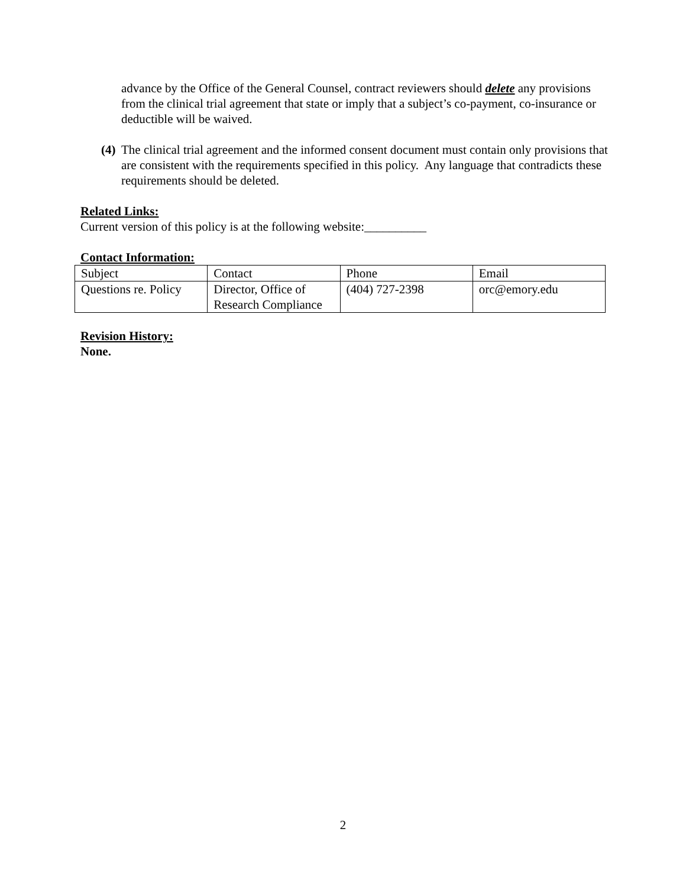advance by the Office of the General Counsel, contract reviewers should delete any provisions from the clinical trial agreement that state or imply that a subject’s co-payment, co-insurance or deductible will be waived.
(4)
The clinical trial agreement and the informed consent document must contain only provisions that are consistent with the requirements specified in this policy. Any language that contradicts these requirements should be deleted.
Related Links:
Current version of this policy is at the following website:__________
Contact Information:
| Subject | Contact | Phone | Email |
| Questions re. Policy | Director, Office of Research Compliance | (404) 727-2398 | orc@emory.edu |
Revision History:
None.
2